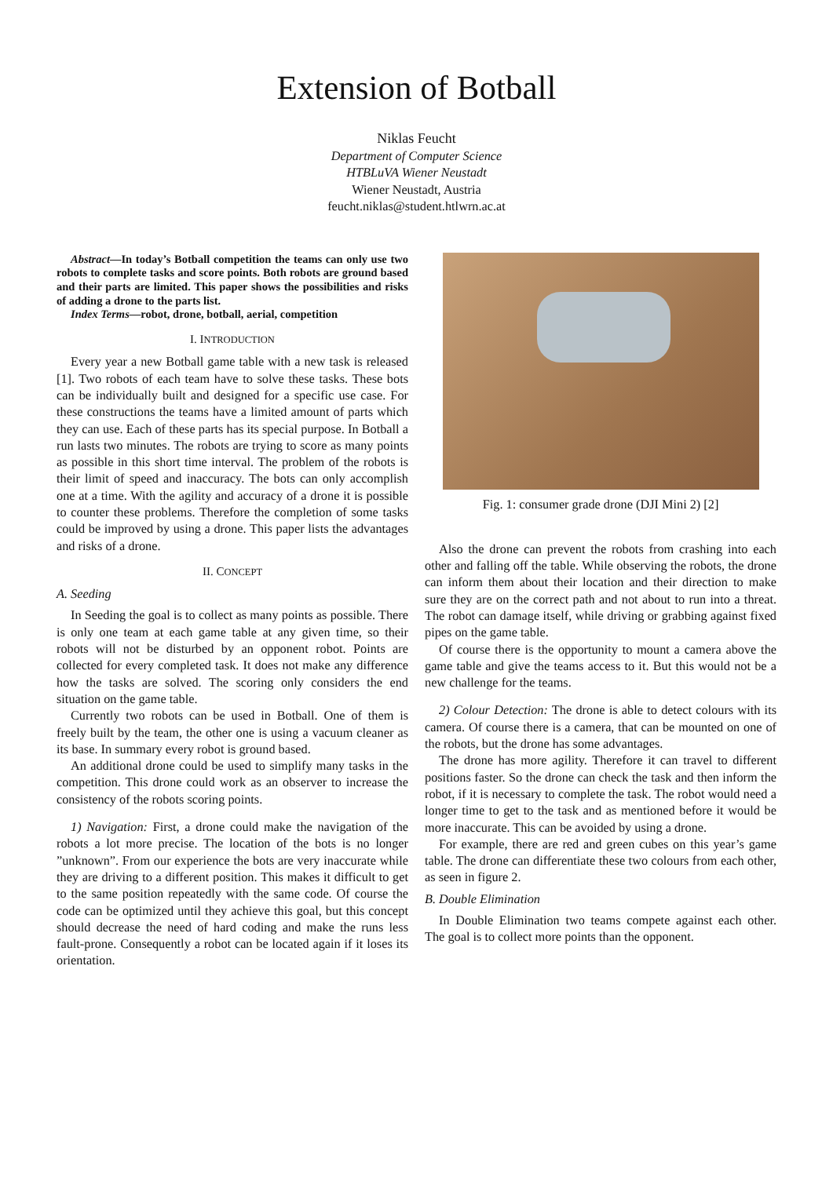Extension of Botball
Niklas Feucht
Department of Computer Science
HTBLuVA Wiener Neustadt
Wiener Neustadt, Austria
feucht.niklas@student.htlwrn.ac.at
Abstract—In today’s Botball competition the teams can only use two robots to complete tasks and score points. Both robots are ground based and their parts are limited. This paper shows the possibilities and risks of adding a drone to the parts list.
Index Terms—robot, drone, botball, aerial, competition
I. INTRODUCTION
Every year a new Botball game table with a new task is released [1]. Two robots of each team have to solve these tasks. These bots can be individually built and designed for a specific use case. For these constructions the teams have a limited amount of parts which they can use. Each of these parts has its special purpose. In Botball a run lasts two minutes. The robots are trying to score as many points as possible in this short time interval. The problem of the robots is their limit of speed and inaccuracy. The bots can only accomplish one at a time. With the agility and accuracy of a drone it is possible to counter these problems. Therefore the completion of some tasks could be improved by using a drone. This paper lists the advantages and risks of a drone.
II. CONCEPT
A. Seeding
In Seeding the goal is to collect as many points as possible. There is only one team at each game table at any given time, so their robots will not be disturbed by an opponent robot. Points are collected for every completed task. It does not make any difference how the tasks are solved. The scoring only considers the end situation on the game table.
Currently two robots can be used in Botball. One of them is freely built by the team, the other one is using a vacuum cleaner as its base. In summary every robot is ground based.
An additional drone could be used to simplify many tasks in the competition. This drone could work as an observer to increase the consistency of the robots scoring points.
1) Navigation: First, a drone could make the navigation of the robots a lot more precise. The location of the bots is no longer ”unknown”. From our experience the bots are very inaccurate while they are driving to a different position. This makes it difficult to get to the same position repeatedly with the same code. Of course the code can be optimized until they achieve this goal, but this concept should decrease the need of hard coding and make the runs less fault-prone. Consequently a robot can be located again if it loses its orientation.
Fig. 1: consumer grade drone (DJI Mini 2) [2]
Also the drone can prevent the robots from crashing into each other and falling off the table. While observing the robots, the drone can inform them about their location and their direction to make sure they are on the correct path and not about to run into a threat. The robot can damage itself, while driving or grabbing against fixed pipes on the game table.
Of course there is the opportunity to mount a camera above the game table and give the teams access to it. But this would not be a new challenge for the teams.
2) Colour Detection: The drone is able to detect colours with its camera. Of course there is a camera, that can be mounted on one of the robots, but the drone has some advantages.
The drone has more agility. Therefore it can travel to different positions faster. So the drone can check the task and then inform the robot, if it is necessary to complete the task. The robot would need a longer time to get to the task and as mentioned before it would be more inaccurate. This can be avoided by using a drone.
For example, there are red and green cubes on this year’s game table. The drone can differentiate these two colours from each other, as seen in figure 2.
B. Double Elimination
In Double Elimination two teams compete against each other. The goal is to collect more points than the opponent.